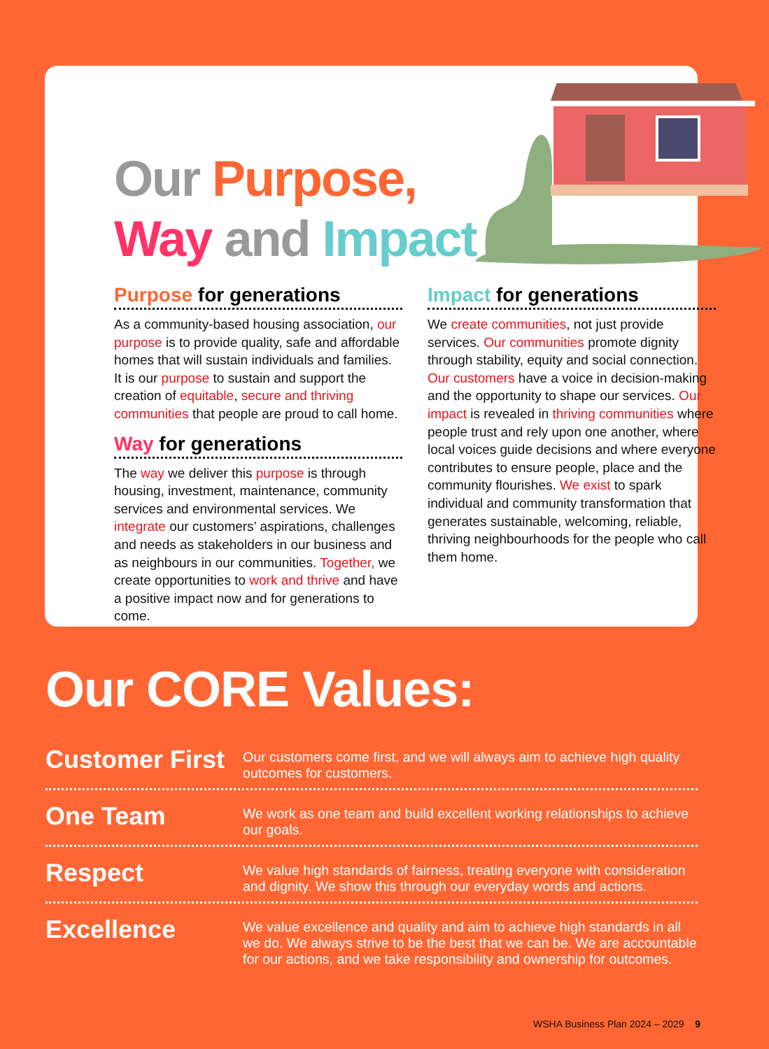Our Purpose,
Way and Impact
Purpose for generations
As a community-based housing association, our purpose is to provide quality, safe and affordable homes that will sustain individuals and families. It is our purpose to sustain and support the creation of equitable, secure and thriving communities that people are proud to call home.
Way for generations
The way we deliver this purpose is through housing, investment, maintenance, community services and environmental services. We integrate our customers’ aspirations, challenges and needs as stakeholders in our business and as neighbours in our communities. Together, we create opportunities to work and thrive and have a positive impact now and for generations to come.
Impact for generations
We create communities, not just provide services. Our communities promote dignity through stability, equity and social connection. Our customers have a voice in decision-making and the opportunity to shape our services. Our impact is revealed in thriving communities where people trust and rely upon one another, where local voices guide decisions and where everyone contributes to ensure people, place and the community flourishes. We exist to spark individual and community transformation that generates sustainable, welcoming, reliable, thriving neighbourhoods for the people who call them home.
Our CORE Values:
Customer First
Our customers come first, and we will always aim to achieve high quality outcomes for customers.
One Team
We work as one team and build excellent working relationships to achieve our goals.
Respect
We value high standards of fairness, treating everyone with consideration and dignity. We show this through our everyday words and actions.
Excellence
We value excellence and quality and aim to achieve high standards in all we do. We always strive to be the best that we can be. We are accountable for our actions, and we take responsibility and ownership for outcomes.
WSHA Business Plan 2024 – 2029 9